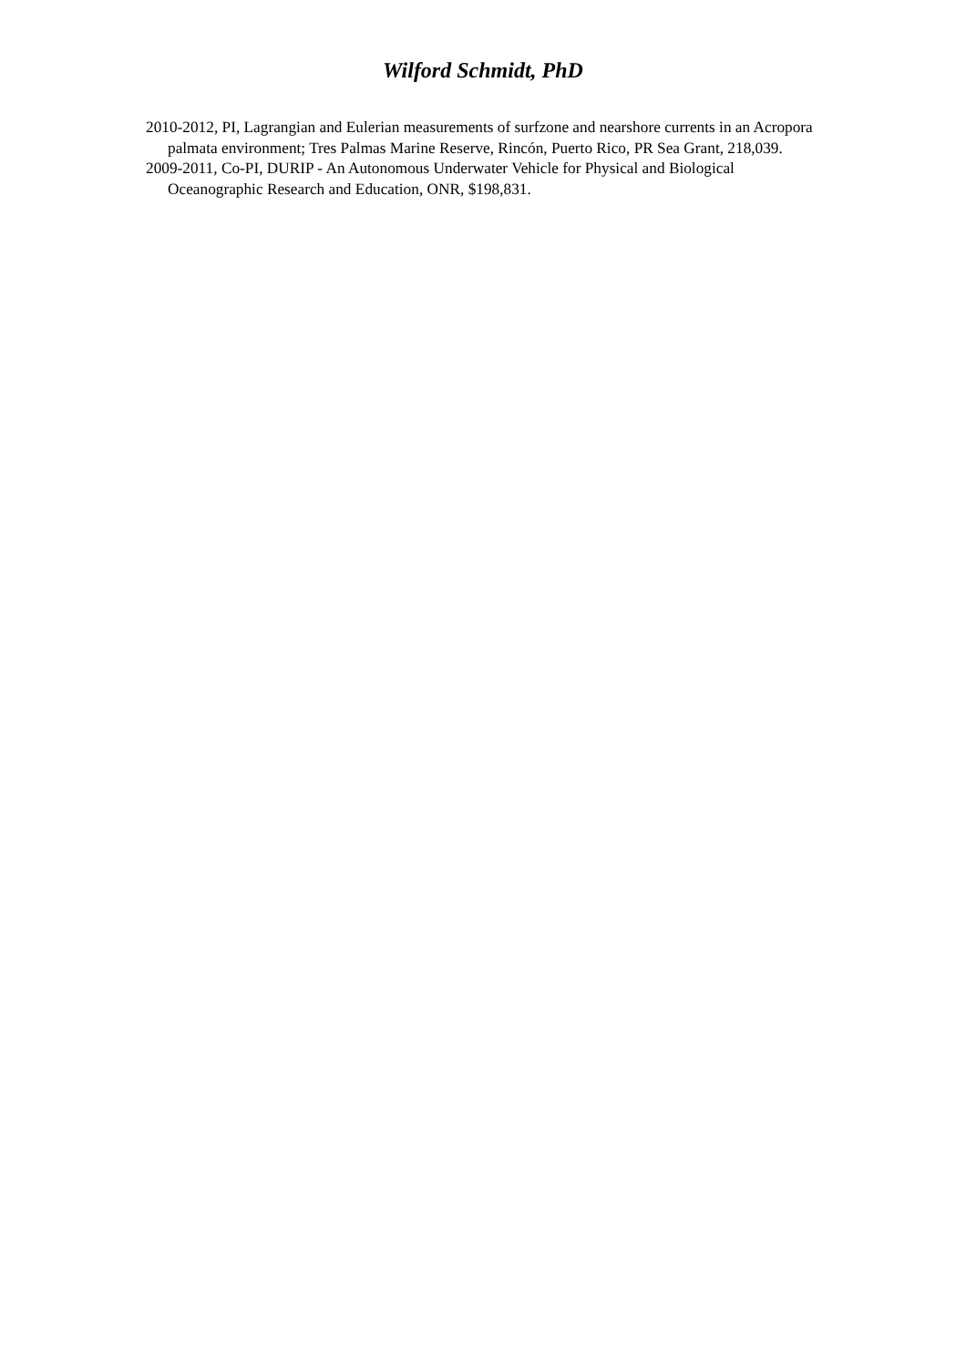Wilford Schmidt, PhD
2010-2012, PI, Lagrangian and Eulerian measurements of surfzone and nearshore currents in an Acropora palmata environment; Tres Palmas Marine Reserve, Rincón, Puerto Rico, PR Sea Grant, 218,039.
2009-2011, Co-PI, DURIP - An Autonomous Underwater Vehicle for Physical and Biological Oceanographic Research and Education, ONR, $198,831.